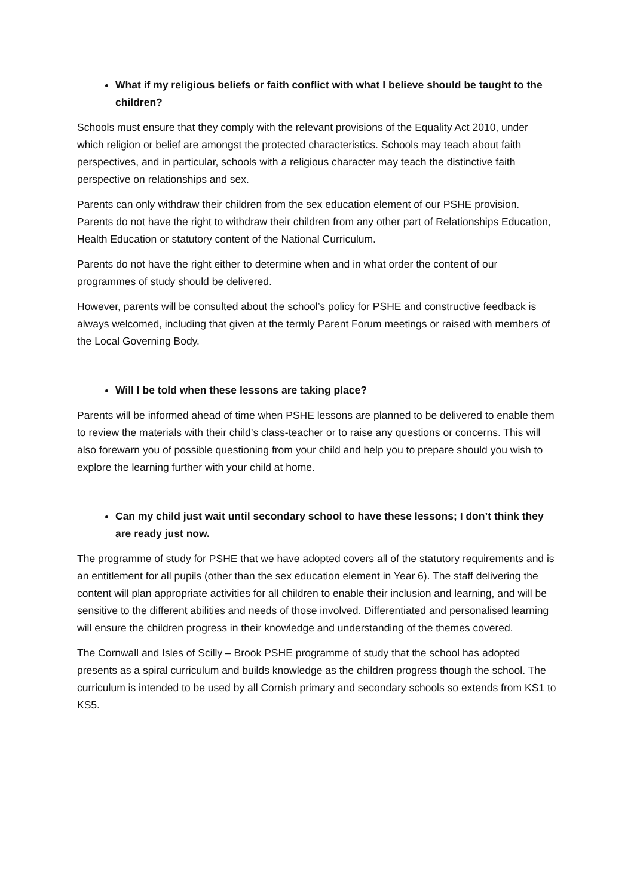What if my religious beliefs or faith conflict with what I believe should be taught to the children?
Schools must ensure that they comply with the relevant provisions of the Equality Act 2010, under which religion or belief are amongst the protected characteristics. Schools may teach about faith perspectives, and in particular, schools with a religious character may teach the distinctive faith perspective on relationships and sex.
Parents can only withdraw their children from the sex education element of our PSHE provision. Parents do not have the right to withdraw their children from any other part of Relationships Education, Health Education or statutory content of the National Curriculum.
Parents do not have the right either to determine when and in what order the content of our programmes of study should be delivered.
However, parents will be consulted about the school’s policy for PSHE and constructive feedback is always welcomed, including that given at the termly Parent Forum meetings or raised with members of the Local Governing Body.
Will I be told when these lessons are taking place?
Parents will be informed ahead of time when PSHE lessons are planned to be delivered to enable them to review the materials with their child’s class-teacher or to raise any questions or concerns. This will also forewarn you of possible questioning from your child and help you to prepare should you wish to explore the learning further with your child at home.
Can my child just wait until secondary school to have these lessons; I don’t think they are ready just now.
The programme of study for PSHE that we have adopted covers all of the statutory requirements and is an entitlement for all pupils (other than the sex education element in Year 6). The staff delivering the content will plan appropriate activities for all children to enable their inclusion and learning, and will be sensitive to the different abilities and needs of those involved. Differentiated and personalised learning will ensure the children progress in their knowledge and understanding of the themes covered.
The Cornwall and Isles of Scilly – Brook PSHE programme of study that the school has adopted presents as a spiral curriculum and builds knowledge as the children progress though the school. The curriculum is intended to be used by all Cornish primary and secondary schools so extends from KS1 to KS5.